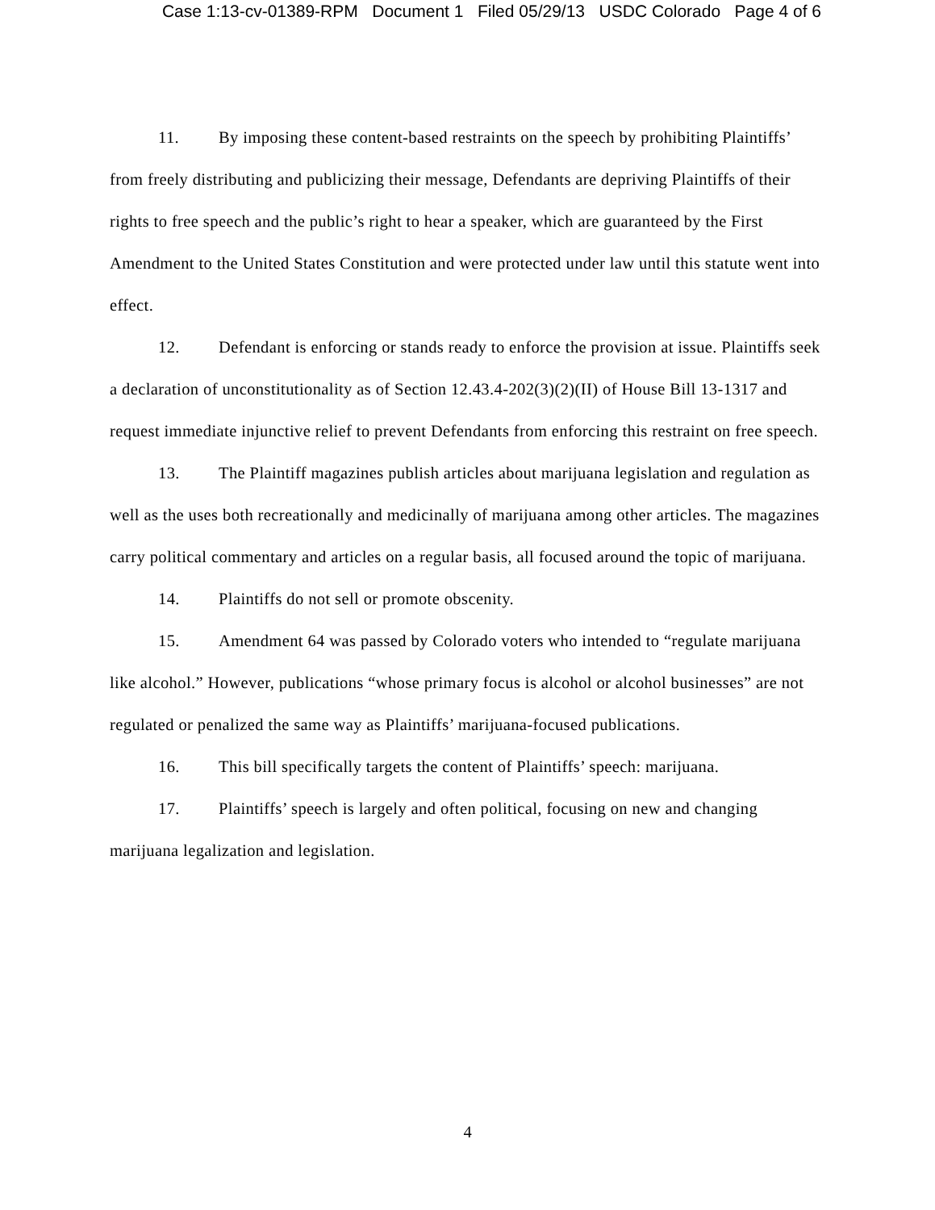Case 1:13-cv-01389-RPM Document 1 Filed 05/29/13 USDC Colorado Page 4 of 6
11. By imposing these content-based restraints on the speech by prohibiting Plaintiffs’ from freely distributing and publicizing their message, Defendants are depriving Plaintiffs of their rights to free speech and the public’s right to hear a speaker, which are guaranteed by the First Amendment to the United States Constitution and were protected under law until this statute went into effect.
12. Defendant is enforcing or stands ready to enforce the provision at issue. Plaintiffs seek a declaration of unconstitutionality as of Section 12.43.4-202(3)(2)(II) of House Bill 13-1317 and request immediate injunctive relief to prevent Defendants from enforcing this restraint on free speech.
13. The Plaintiff magazines publish articles about marijuana legislation and regulation as well as the uses both recreationally and medicinally of marijuana among other articles. The magazines carry political commentary and articles on a regular basis, all focused around the topic of marijuana.
14. Plaintiffs do not sell or promote obscenity.
15. Amendment 64 was passed by Colorado voters who intended to “regulate marijuana like alcohol.” However, publications “whose primary focus is alcohol or alcohol businesses” are not regulated or penalized the same way as Plaintiffs’ marijuana-focused publications.
16. This bill specifically targets the content of Plaintiffs’ speech: marijuana.
17. Plaintiffs’ speech is largely and often political, focusing on new and changing marijuana legalization and legislation.
4